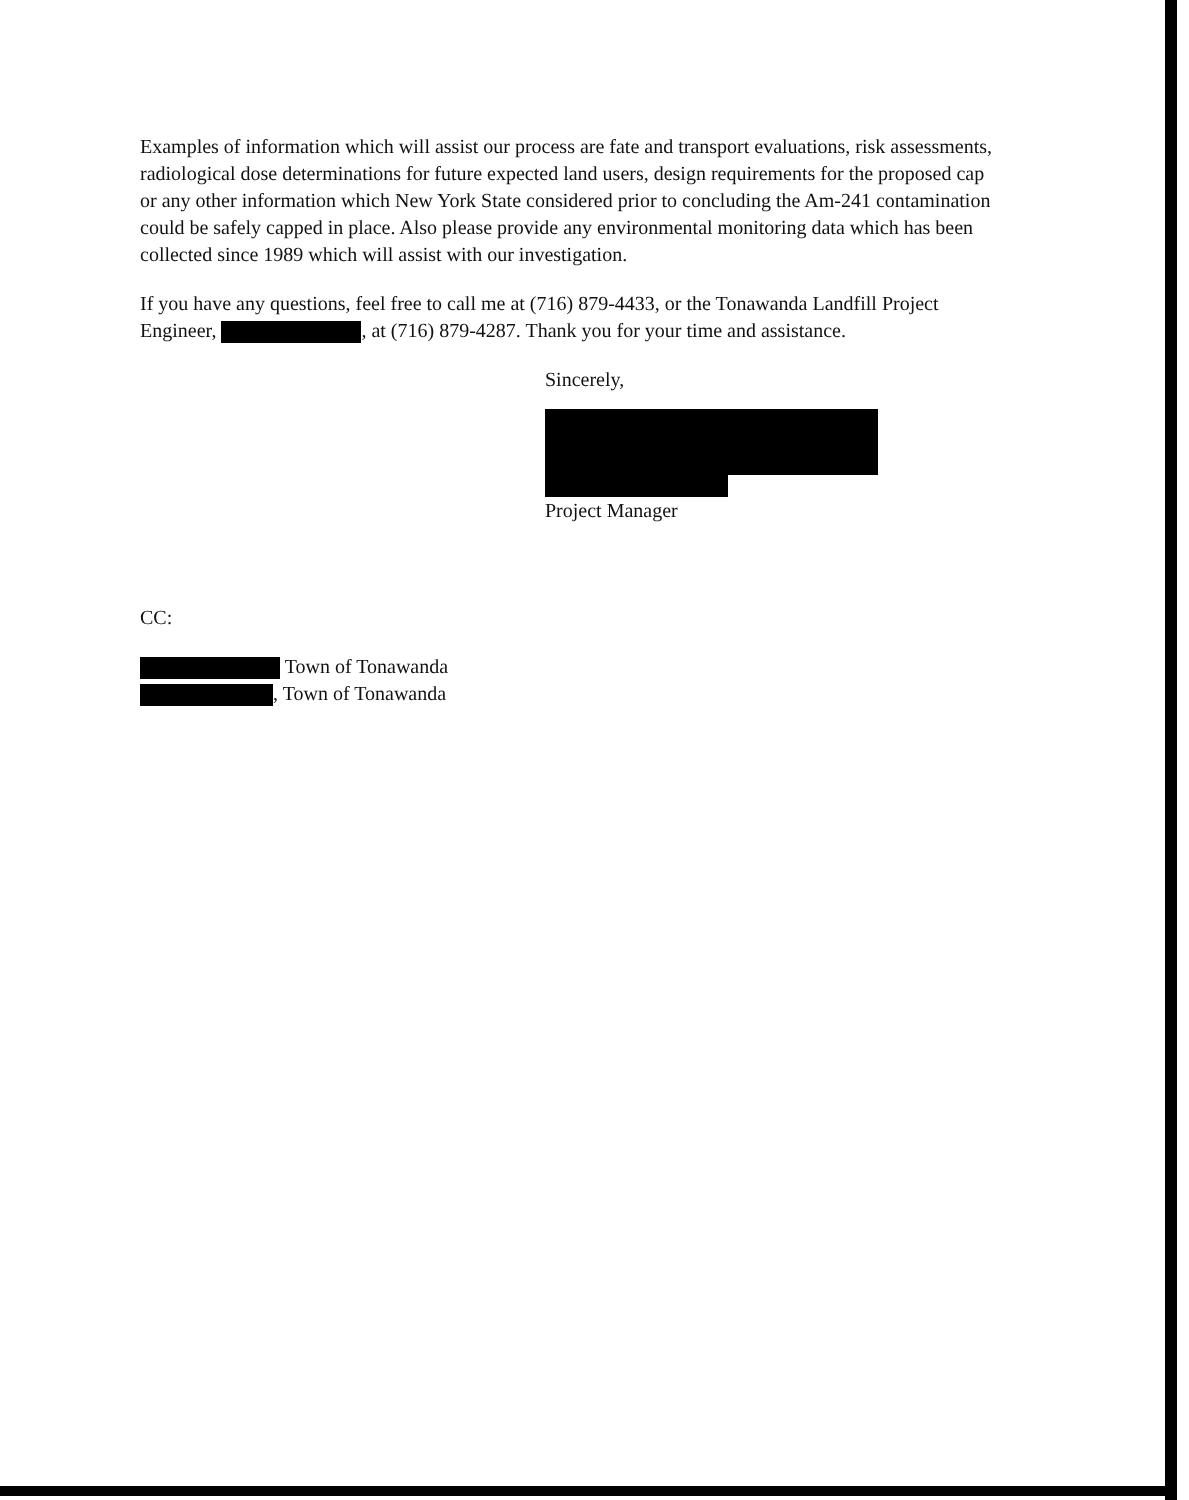Examples of information which will assist our process are fate and transport evaluations, risk assessments, radiological dose determinations for future expected land users, design requirements for the proposed cap or any other information which New York State considered prior to concluding the Am-241 contamination could be safely capped in place. Also please provide any environmental monitoring data which has been collected since 1989 which will assist with our investigation.
If you have any questions, feel free to call me at (716) 879-4433, or the Tonawanda Landfill Project Engineer, , at (716) 879-4287. Thank you for your time and assistance.
Sincerely,
Project Manager
CC:
Town of Tonawanda
, Town of Tonawanda